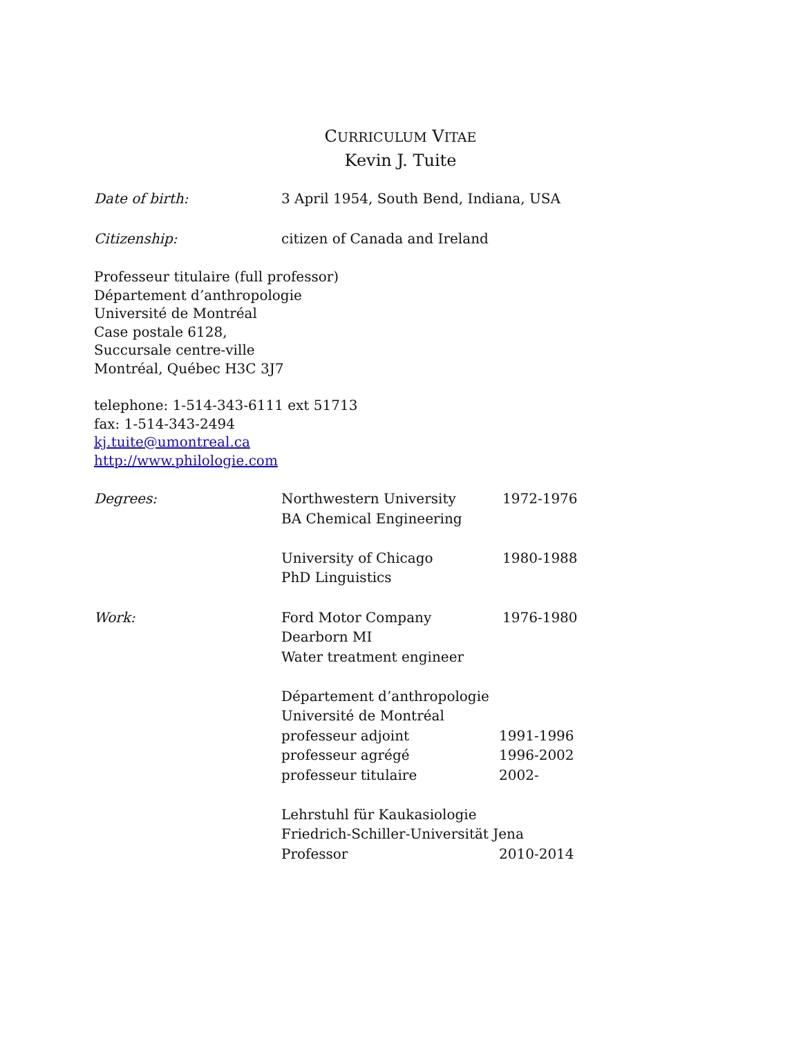CURRICULUM VITAE
Kevin J. Tuite
Date of birth: 3 April 1954, South Bend, Indiana, USA
Citizenship: citizen of Canada and Ireland
Professeur titulaire (full professor)
Département d’anthropologie
Université de Montréal
Case postale 6128,
Succursale centre-ville
Montréal, Québec H3C 3J7
telephone: 1-514-343-6111 ext 51713
fax: 1-514-343-2494
kj.tuite@umontreal.ca
http://www.philologie.com
Degrees: Northwestern University 1972-1976
BA Chemical Engineering
University of Chicago 1980-1988
PhD Linguistics
Work: Ford Motor Company 1976-1980
Dearborn MI
Water treatment engineer
Département d’anthropologie
Université de Montréal
professeur adjoint 1991-1996
professeur agrégé 1996-2002
professeur titulaire 2002-
Lehrstuhl für Kaukasiologie
Friedrich-Schiller-Universität Jena
Professor 2010-2014